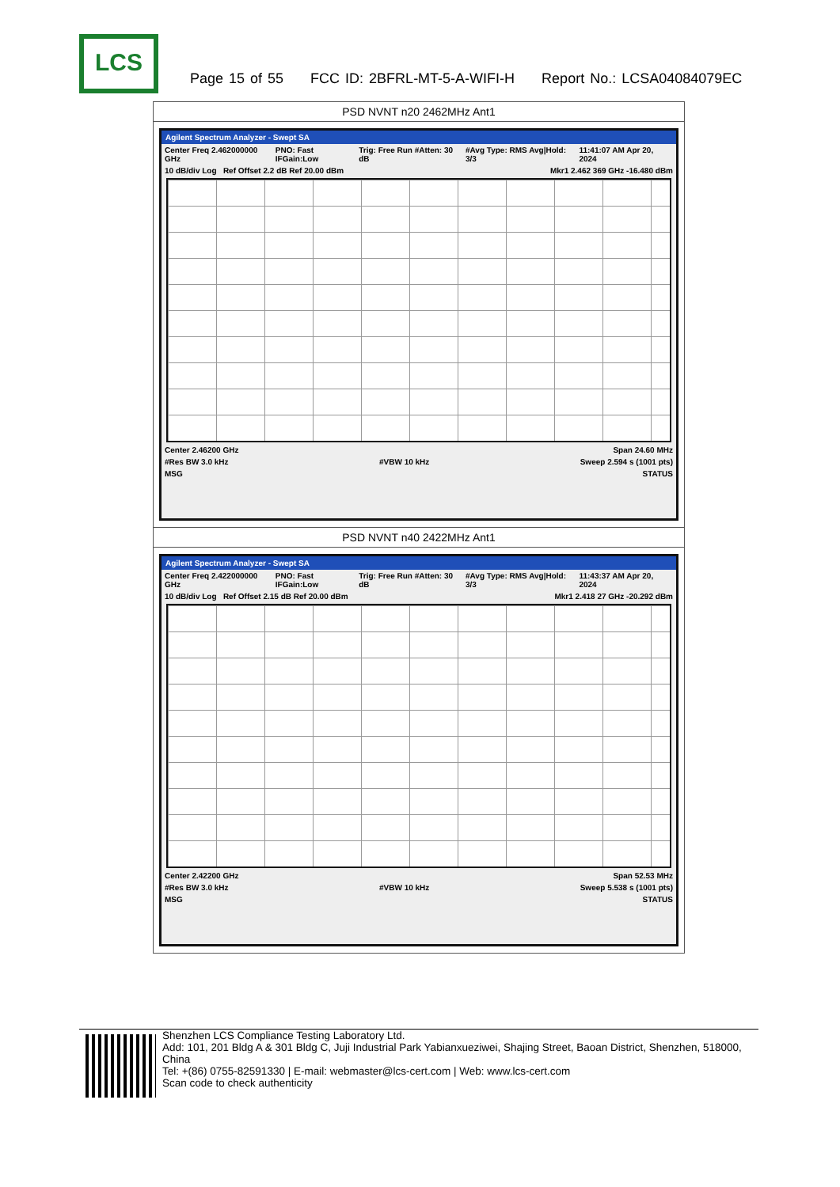LCS
Page 15 of 55 FCC ID: 2BFRL-MT-5-A-WIFI-H Report No.: LCSA04084079EC
| PSD NVNT n20 2462MHz Ant1 |
| Agilent Spectrum Analyzer - Swept SA Center Freq 2.462000000 GHz PNO: Fast IFGain:Low Trig: Free Run #Atten: 30 dB #Avg Type: RMS Avg/Hold: 3/3 11:41:07 AM Apr 20, 2024 10 dB/div Log Ref Offset 2.2 dB Ref 20.00 dBm Mkr1 2.462 369 GHz -16.480 dBm Center 2.46200 GHz Span 24.60 MHz #Res BW 3.0 kHz #VBW 10 kHz Sweep 2.594 s (1001 pts) MSG STATUS |
| PSD NVNT n40 2422MHz Ant1 |
| Agilent Spectrum Analyzer - Swept SA Center Freq 2.422000000 GHz PNO: Fast IFGain:Low Trig: Free Run #Atten: 30 dB #Avg Type: RMS Avg/Hold: 3/3 11:43:37 AM Apr 20, 2024 10 dB/div Log Ref Offset 2.15 dB Ref 20.00 dBm Mkr1 2.418 27 GHz -20.292 dBm Center 2.42200 GHz Span 52.53 MHz #Res BW 3.0 kHz #VBW 10 kHz Sweep 5.538 s (1001 pts) MSG STATUS |
Shenzhen LCS Compliance Testing Laboratory Ltd.
Add: 101, 201 Bldg A & 301 Bldg C, Juji Industrial Park Yabianxueziwei, Shajing Street, Baoan District, Shenzhen, 518000, China
Tel: +(86) 0755-82591330 | E-mail: webmaster@lcs-cert.com | Web: www.lcs-cert.com
Scan code to check authenticity